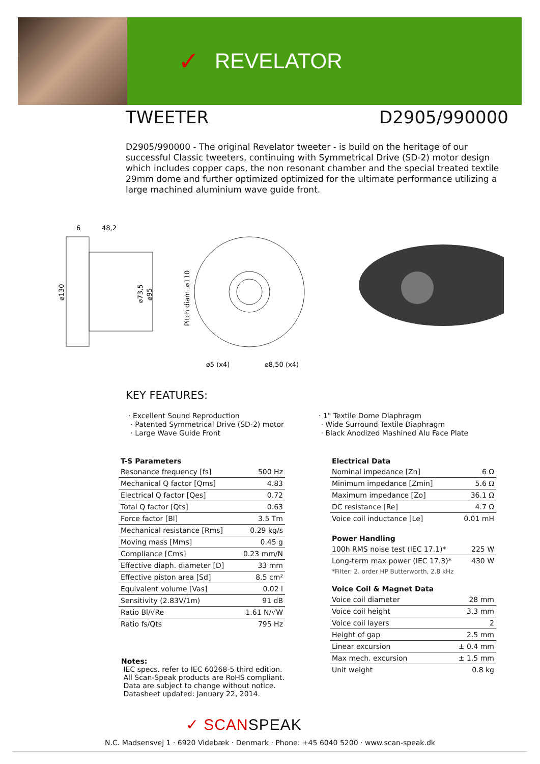✓ REVELATOR
TWEETER D2905/990000
D2905/990000 - The original Revelator tweeter - is build on the heritage of our successful Classic tweeters, continuing with Symmetrical Drive (SD-2) motor design which includes copper caps, the non resonant chamber and the special treated textile 29mm dome and further optimized optimized for the ultimate performance utilizing a large machined aluminium wave guide front.
6
48,2
⌀130
⌀73,5
⌀95
Pitch diam. ⌀110
⌀5 (x4)
⌀8,50 (x4)
KEY FEATURES:
· Excellent Sound Reproduction
· Patented Symmetrical Drive (SD-2) motor
· Large Wave Guide Front
· 1" Textile Dome Diaphragm
· Wide Surround Textile Diaphragm
· Black Anodized Mashined Alu Face Plate
| T-S Parameters | |
| --- | --- |
| Resonance frequency [fs] | 500 Hz |
| Mechanical Q factor [Qms] | 4.83 |
| Electrical Q factor [Qes] | 0.72 |
| Total Q factor [Qts] | 0.63 |
| Force factor [Bl] | 3.5 Tm |
| Mechanical resistance [Rms] | 0.29 kg/s |
| Moving mass [Mms] | 0.45 g |
| Compliance [Cms] | 0.23 mm/N |
| Effective diaph. diameter [D] | 33 mm |
| Effective piston area [Sd] | 8.5 cm² |
| Equivalent volume [Vas] | 0.02 l |
| Sensitivity (2.83V/1m) | 91 dB |
| Ratio Bl/√Re | 1.61 N/√W |
| Ratio fs/Qts | 795 Hz |
Notes:
IEC specs. refer to IEC 60268-5 third edition.
All Scan-Speak products are RoHS compliant.
Data are subject to change without notice.
Datasheet updated: January 22, 2014.
| Electrical Data | |
| --- | --- |
| Nominal impedance [Zn] | 6 Ω |
| Minimum impedance [Zmin] | 5.6 Ω |
| Maximum impedance [Zo] | 36.1 Ω |
| DC resistance [Re] | 4.7 Ω |
| Voice coil inductance [Le] | 0.01 mH |
| Power Handling | |
| --- | --- |
| 100h RMS noise test (IEC 17.1)* | 225 W |
| Long-term max power (IEC 17.3)* | 430 W |
| *Filter: 2. order HP Butterworth, 2.8 kHz | |
| Voice Coil & Magnet Data | |
| --- | --- |
| Voice coil diameter | 28 mm |
| Voice coil height | 3.3 mm |
| Voice coil layers | 2 |
| Height of gap | 2.5 mm |
| Linear excursion | ± 0.4 mm |
| Max mech. excursion | ± 1.5 mm |
| Unit weight | 0.8 kg |
✓ SCANSPEAK
N.C. Madsensvej 1 · 6920 Videbæk · Denmark · Phone: +45 6040 5200 · www.scan-speak.dk